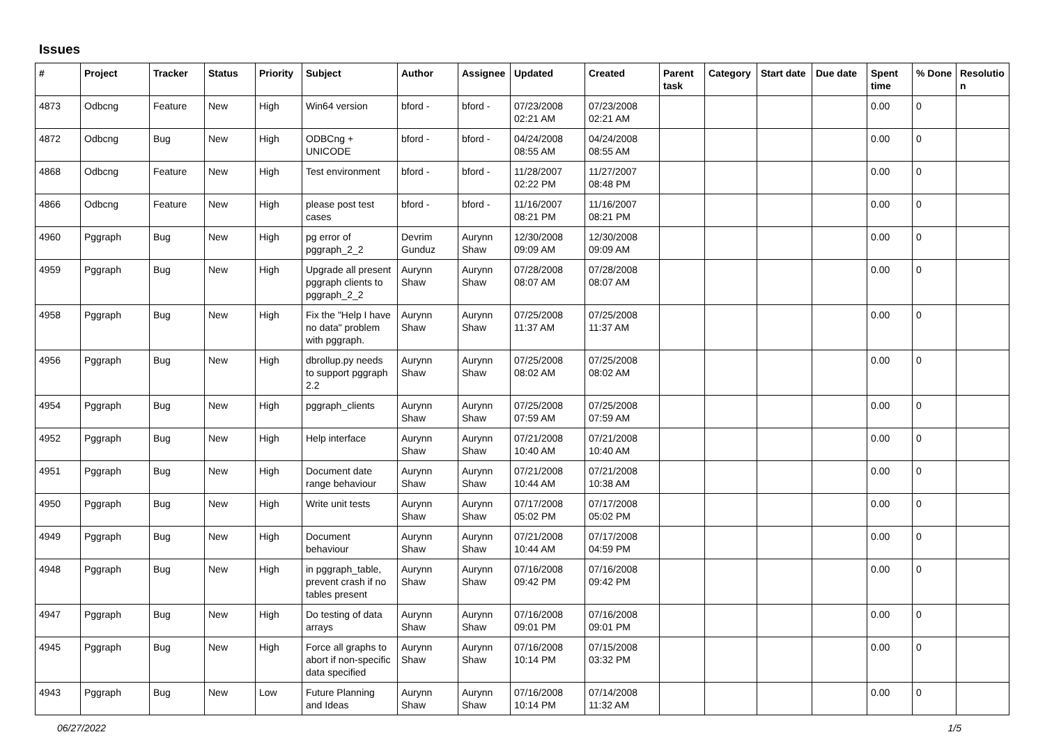Issues
| # | Project | Tracker | Status | Priority | Subject | Author | Assignee | Updated | Created | Parent task | Category | Start date | Due date | Spent time | % Done | Resolutio n |
| --- | --- | --- | --- | --- | --- | --- | --- | --- | --- | --- | --- | --- | --- | --- | --- | --- |
| 4873 | Odbcng | Feature | New | High | Win64 version | bford - | bford - | 07/23/2008 02:21 AM | 07/23/2008 02:21 AM | | | | | 0.00 | 0 | |
| 4872 | Odbcng | Bug | New | High | ODBCng + UNICODE | bford - | bford - | 04/24/2008 08:55 AM | 04/24/2008 08:55 AM | | | | | 0.00 | 0 | |
| 4868 | Odbcng | Feature | New | High | Test environment | bford - | bford - | 11/28/2007 02:22 PM | 11/27/2007 08:48 PM | | | | | 0.00 | 0 | |
| 4866 | Odbcng | Feature | New | High | please post test cases | bford - | bford - | 11/16/2007 08:21 PM | 11/16/2007 08:21 PM | | | | | 0.00 | 0 | |
| 4960 | Pggraph | Bug | New | High | pg error of pggraph_2_2 | Devrim Gunduz | Aurynn Shaw | 12/30/2008 09:09 AM | 12/30/2008 09:09 AM | | | | | 0.00 | 0 | |
| 4959 | Pggraph | Bug | New | High | Upgrade all present pggraph clients to pggraph_2_2 | Aurynn Shaw | Aurynn Shaw | 07/28/2008 08:07 AM | 07/28/2008 08:07 AM | | | | | 0.00 | 0 | |
| 4958 | Pggraph | Bug | New | High | Fix the "Help I have no data" problem with pggraph. | Aurynn Shaw | Aurynn Shaw | 07/25/2008 11:37 AM | 07/25/2008 11:37 AM | | | | | 0.00 | 0 | |
| 4956 | Pggraph | Bug | New | High | dbrollup.py needs to support pggraph 2.2 | Aurynn Shaw | Aurynn Shaw | 07/25/2008 08:02 AM | 07/25/2008 08:02 AM | | | | | 0.00 | 0 | |
| 4954 | Pggraph | Bug | New | High | pggraph_clients | Aurynn Shaw | Aurynn Shaw | 07/25/2008 07:59 AM | 07/25/2008 07:59 AM | | | | | 0.00 | 0 | |
| 4952 | Pggraph | Bug | New | High | Help interface | Aurynn Shaw | Aurynn Shaw | 07/21/2008 10:40 AM | 07/21/2008 10:40 AM | | | | | 0.00 | 0 | |
| 4951 | Pggraph | Bug | New | High | Document date range behaviour | Aurynn Shaw | Aurynn Shaw | 07/21/2008 10:44 AM | 07/21/2008 10:38 AM | | | | | 0.00 | 0 | |
| 4950 | Pggraph | Bug | New | High | Write unit tests | Aurynn Shaw | Aurynn Shaw | 07/17/2008 05:02 PM | 07/17/2008 05:02 PM | | | | | 0.00 | 0 | |
| 4949 | Pggraph | Bug | New | High | Document behaviour | Aurynn Shaw | Aurynn Shaw | 07/21/2008 10:44 AM | 07/17/2008 04:59 PM | | | | | 0.00 | 0 | |
| 4948 | Pggraph | Bug | New | High | in pggraph_table, prevent crash if no tables present | Aurynn Shaw | Aurynn Shaw | 07/16/2008 09:42 PM | 07/16/2008 09:42 PM | | | | | 0.00 | 0 | |
| 4947 | Pggraph | Bug | New | High | Do testing of data arrays | Aurynn Shaw | Aurynn Shaw | 07/16/2008 09:01 PM | 07/16/2008 09:01 PM | | | | | 0.00 | 0 | |
| 4945 | Pggraph | Bug | New | High | Force all graphs to abort if non-specific data specified | Aurynn Shaw | Aurynn Shaw | 07/16/2008 10:14 PM | 07/15/2008 03:32 PM | | | | | 0.00 | 0 | |
| 4943 | Pggraph | Bug | New | Low | Future Planning and Ideas | Aurynn Shaw | Aurynn Shaw | 07/16/2008 10:14 PM | 07/14/2008 11:32 AM | | | | | 0.00 | 0 | |
06/27/2022 1/5